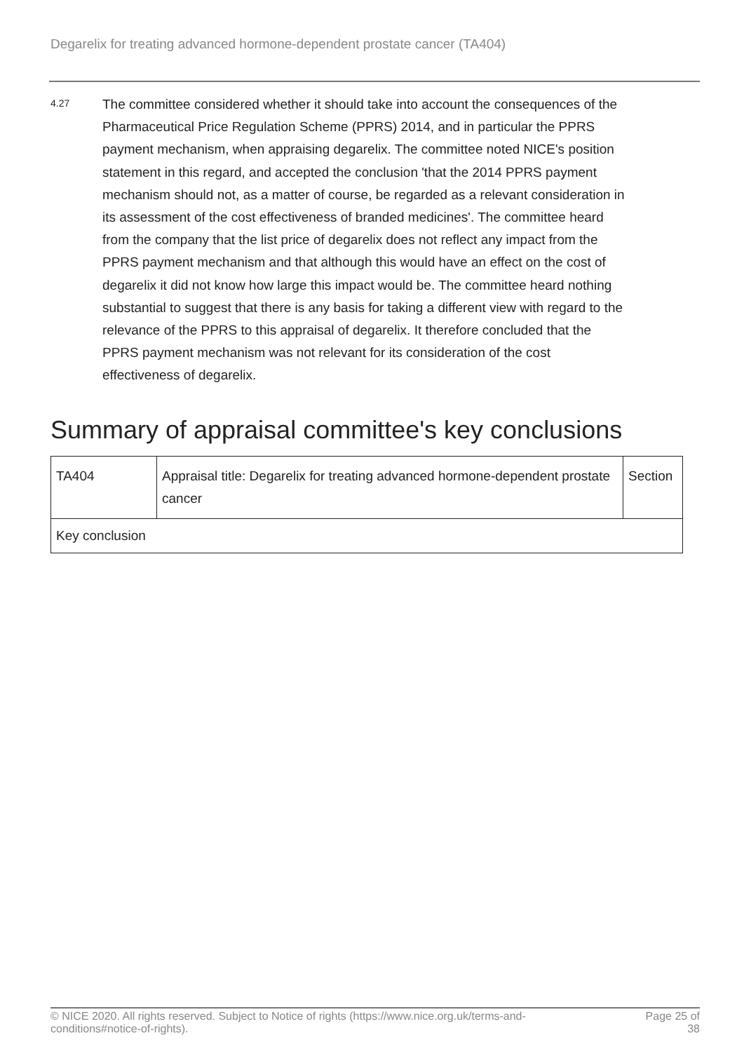Degarelix for treating advanced hormone-dependent prostate cancer (TA404)
4.27
The committee considered whether it should take into account the consequences of the Pharmaceutical Price Regulation Scheme (PPRS) 2014, and in particular the PPRS payment mechanism, when appraising degarelix. The committee noted NICE's position statement in this regard, and accepted the conclusion 'that the 2014 PPRS payment mechanism should not, as a matter of course, be regarded as a relevant consideration in its assessment of the cost effectiveness of branded medicines'. The committee heard from the company that the list price of degarelix does not reflect any impact from the PPRS payment mechanism and that although this would have an effect on the cost of degarelix it did not know how large this impact would be. The committee heard nothing substantial to suggest that there is any basis for taking a different view with regard to the relevance of the PPRS to this appraisal of degarelix. It therefore concluded that the PPRS payment mechanism was not relevant for its consideration of the cost effectiveness of degarelix.
Summary of appraisal committee's key conclusions
| TA404 | Appraisal title: Degarelix for treating advanced hormone-dependent prostate cancer | Section |
| Key conclusion | | |
© NICE 2020. All rights reserved. Subject to Notice of rights (https://www.nice.org.uk/terms-and-
conditions#notice-of-rights).
Page 25 of
38